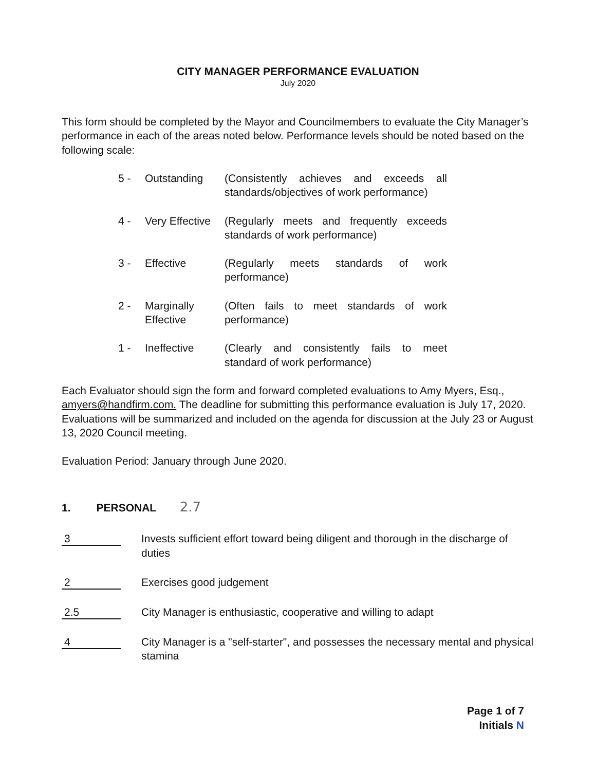CITY MANAGER PERFORMANCE EVALUATION
July 2020
This form should be completed by the Mayor and Councilmembers to evaluate the City Manager’s performance in each of the areas noted below. Performance levels should be noted based on the following scale:
5 - Outstanding (Consistently achieves and exceeds all standards/objectives of work performance)
4 - Very Effective
(Regularly meets and frequently exceeds standards of work performance)
3 - Effective (Regularly meets standards of work performance)
2 - Marginally Effective
(Often fails to meet standards of work performance)
1 - Ineffective (Clearly and consistently fails to meet standard of work performance)
Each Evaluator should sign the form and forward completed evaluations to Amy Myers, Esq., amyers@handfirm.com. The deadline for submitting this performance evaluation is July 17, 2020. Evaluations will be summarized and included on the agenda for discussion at the July 23 or August 13, 2020 Council meeting.
Evaluation Period: January through June 2020.
1. PERSONAL 2.7
3
Invests sufficient effort toward being diligent and thorough in the discharge of duties
2
Exercises good judgement
2.5
City Manager is enthusiastic, cooperative and willing to adapt
4
City Manager is a "self-starter", and possesses the necessary mental and physical stamina
Page 1 of 7
Initials N